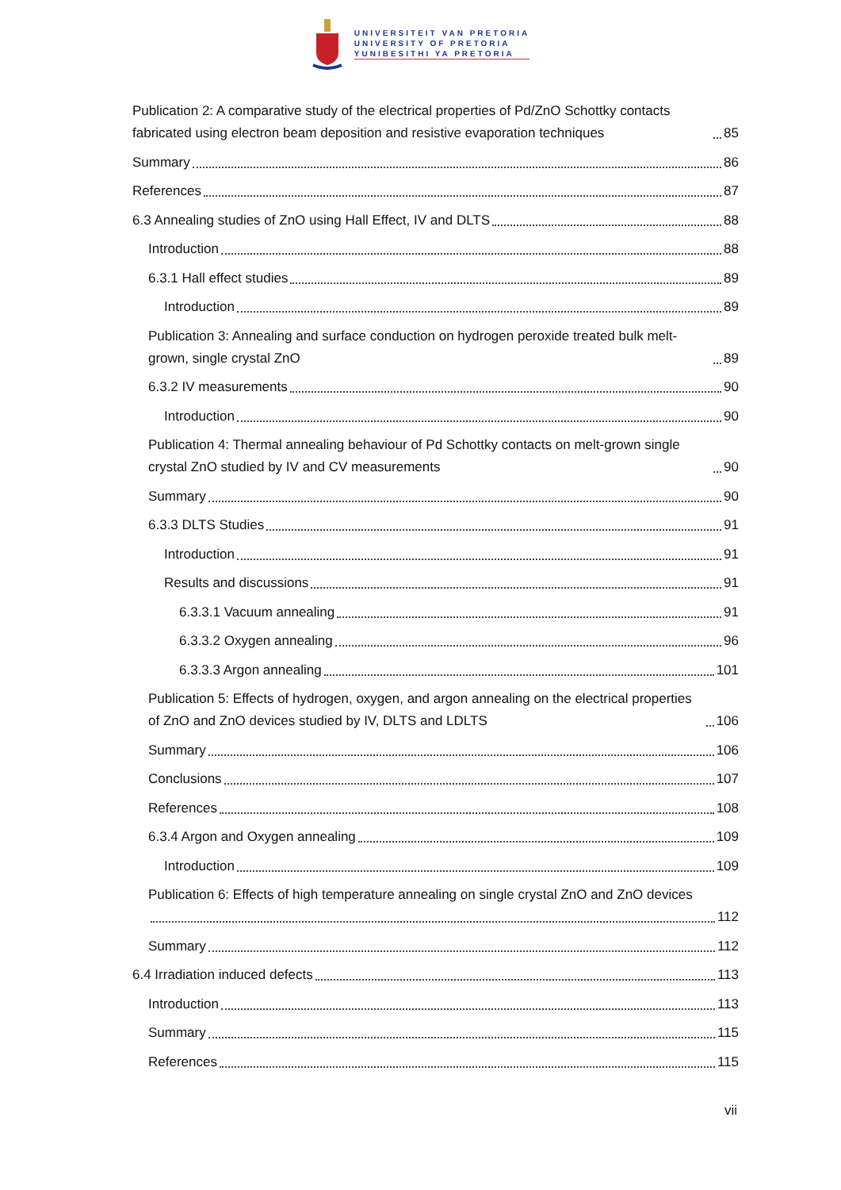UNIVERSITEIT VAN PRETORIA
UNIVERSITY OF PRETORIA
YUNIBESITHI YA PRETORIA
Publication 2: A comparative study of the electrical properties of Pd/ZnO Schottky contacts fabricated using electron beam deposition and resistive evaporation techniques 85
Summary 86
References 87
6.3 Annealing studies of ZnO using Hall Effect, IV and DLTS 88
Introduction 88
6.3.1 Hall effect studies 89
Introduction 89
Publication 3: Annealing and surface conduction on hydrogen peroxide treated bulk melt-grown, single crystal ZnO 89
6.3.2 IV measurements 90
Introduction 90
Publication 4: Thermal annealing behaviour of Pd Schottky contacts on melt-grown single crystal ZnO studied by IV and CV measurements 90
Summary 90
6.3.3 DLTS Studies 91
Introduction 91
Results and discussions 91
6.3.3.1 Vacuum annealing 91
6.3.3.2 Oxygen annealing 96
6.3.3.3 Argon annealing 101
Publication 5: Effects of hydrogen, oxygen, and argon annealing on the electrical properties of ZnO and ZnO devices studied by IV, DLTS and LDLTS 106
Summary 106
Conclusions 107
References 108
6.3.4 Argon and Oxygen annealing 109
Introduction 109
Publication 6: Effects of high temperature annealing on single crystal ZnO and ZnO devices
112
Summary 112
6.4 Irradiation induced defects 113
Introduction 113
Summary 115
References 115
vii